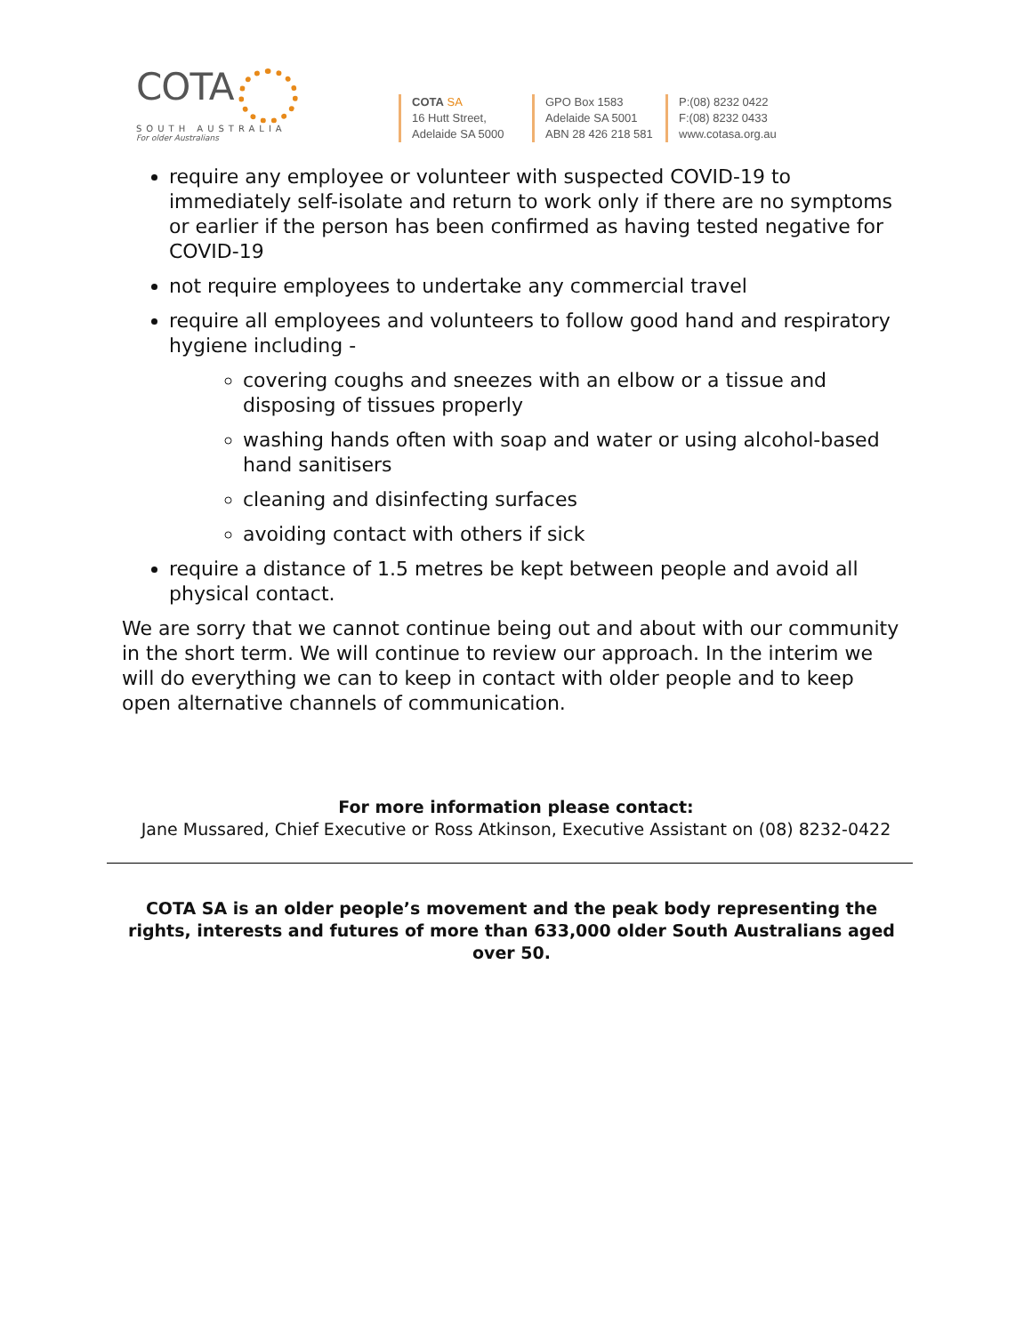COTA
SOUTH AUSTRALIA
For older Australians
COTA SA
16 Hutt Street,
Adelaide SA 5000
GPO Box 1583
Adelaide SA 5001
ABN 28 426 218 581
P:(08) 8232 0422
F:(08) 8232 0433
www.cotasa.org.au
require any employee or volunteer with suspected COVID-19 to immediately self-isolate and return to work only if there are no symptoms or earlier if the person has been confirmed as having tested negative for COVID-19
not require employees to undertake any commercial travel
require all employees and volunteers to follow good hand and respiratory hygiene including -
covering coughs and sneezes with an elbow or a tissue and disposing of tissues properly
washing hands often with soap and water or using alcohol-based hand sanitisers
cleaning and disinfecting surfaces
avoiding contact with others if sick
require a distance of 1.5 metres be kept between people and avoid all physical contact.
We are sorry that we cannot continue being out and about with our community in the short term. We will continue to review our approach. In the interim we will do everything we can to keep in contact with older people and to keep open alternative channels of communication.
For more information please contact:
Jane Mussared, Chief Executive or Ross Atkinson, Executive Assistant on (08) 8232-0422
COTA SA is an older people’s movement and the peak body representing the rights, interests and futures of more than 633,000 older South Australians aged over 50.